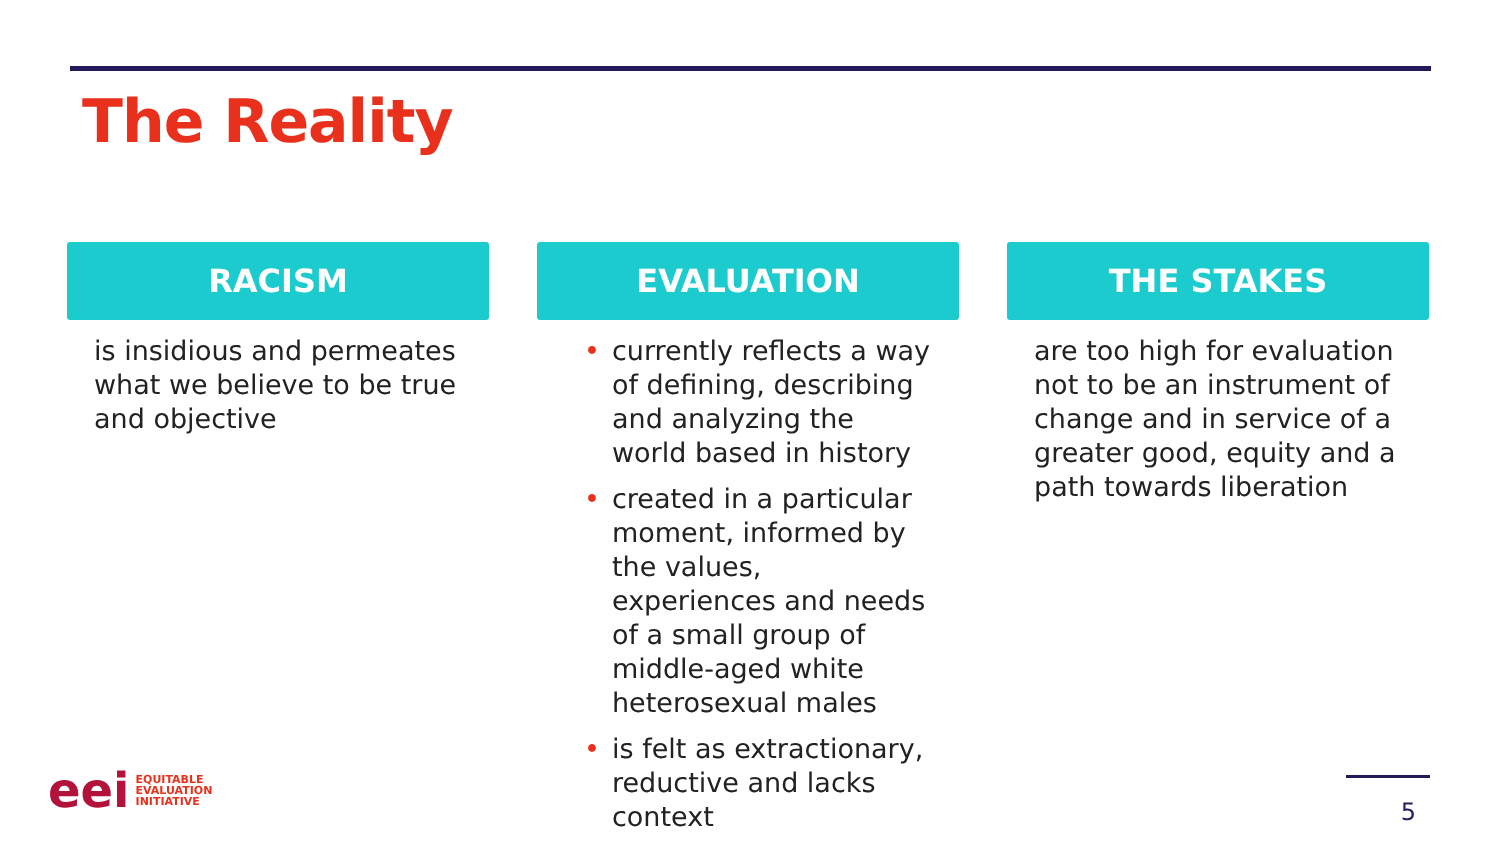The Reality
RACISM
is insidious and permeates what we believe to be true and objective
EVALUATION
• currently reflects a way of defining, describing and analyzing the world based in history
• created in a particular moment, informed by the values, experiences and needs of a small group of middle-aged white heterosexual males
• is felt as extractionary, reductive and lacks context
THE STAKES
are too high for evaluation not to be an instrument of change and in service of a greater good, equity and a path towards liberation
eei
EQUITABLE
EVALUATION
INITIATIVE
5